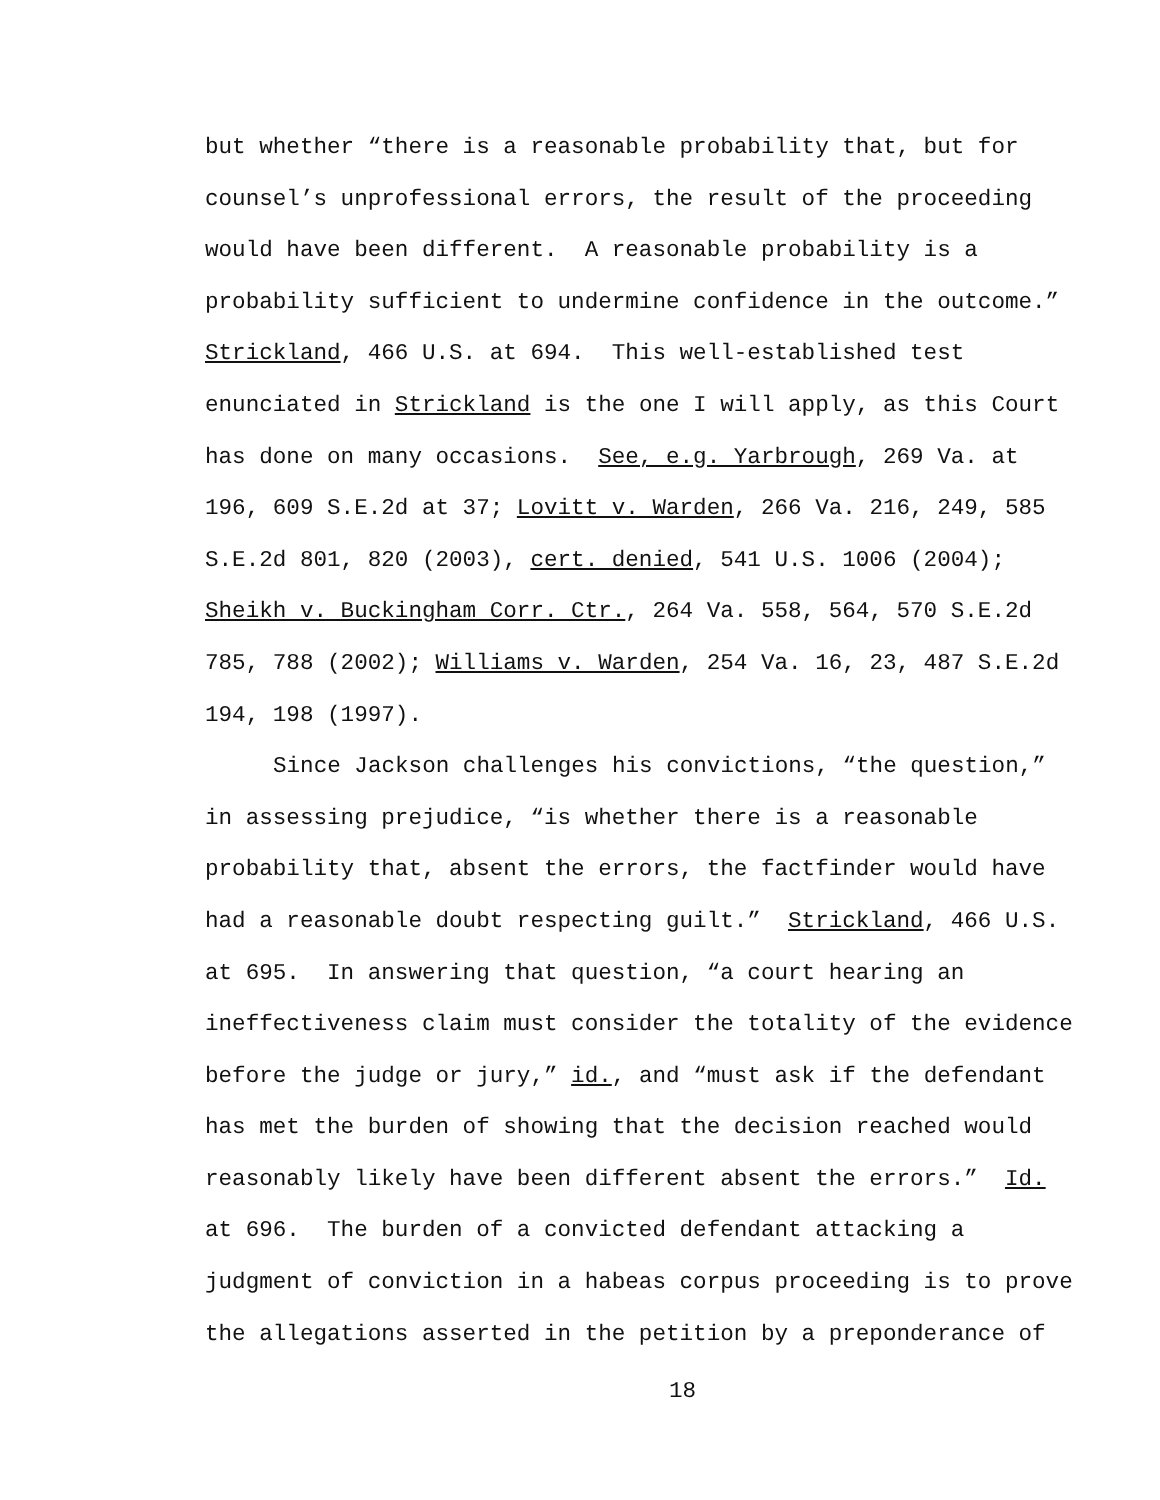but whether “there is a reasonable probability that, but for
counsel’s unprofessional errors, the result of the proceeding
would have been different. A reasonable probability is a
probability sufficient to undermine confidence in the outcome.”
Strickland, 466 U.S. at 694. This well-established test
enunciated in Strickland is the one I will apply, as this Court
has done on many occasions. See, e.g. Yarbrough, 269 Va. at
196, 609 S.E.2d at 37; Lovitt v. Warden, 266 Va. 216, 249, 585
S.E.2d 801, 820 (2003), cert. denied, 541 U.S. 1006 (2004);
Sheikh v. Buckingham Corr. Ctr., 264 Va. 558, 564, 570 S.E.2d
785, 788 (2002); Williams v. Warden, 254 Va. 16, 23, 487 S.E.2d
194, 198 (1997).
Since Jackson challenges his convictions, “the question,”
in assessing prejudice, “is whether there is a reasonable
probability that, absent the errors, the factfinder would have
had a reasonable doubt respecting guilt.” Strickland, 466 U.S.
at 695. In answering that question, “a court hearing an
ineffectiveness claim must consider the totality of the evidence
before the judge or jury,” id., and “must ask if the defendant
has met the burden of showing that the decision reached would
reasonably likely have been different absent the errors.” Id.
at 696. The burden of a convicted defendant attacking a
judgment of conviction in a habeas corpus proceeding is to prove
the allegations asserted in the petition by a preponderance of
18